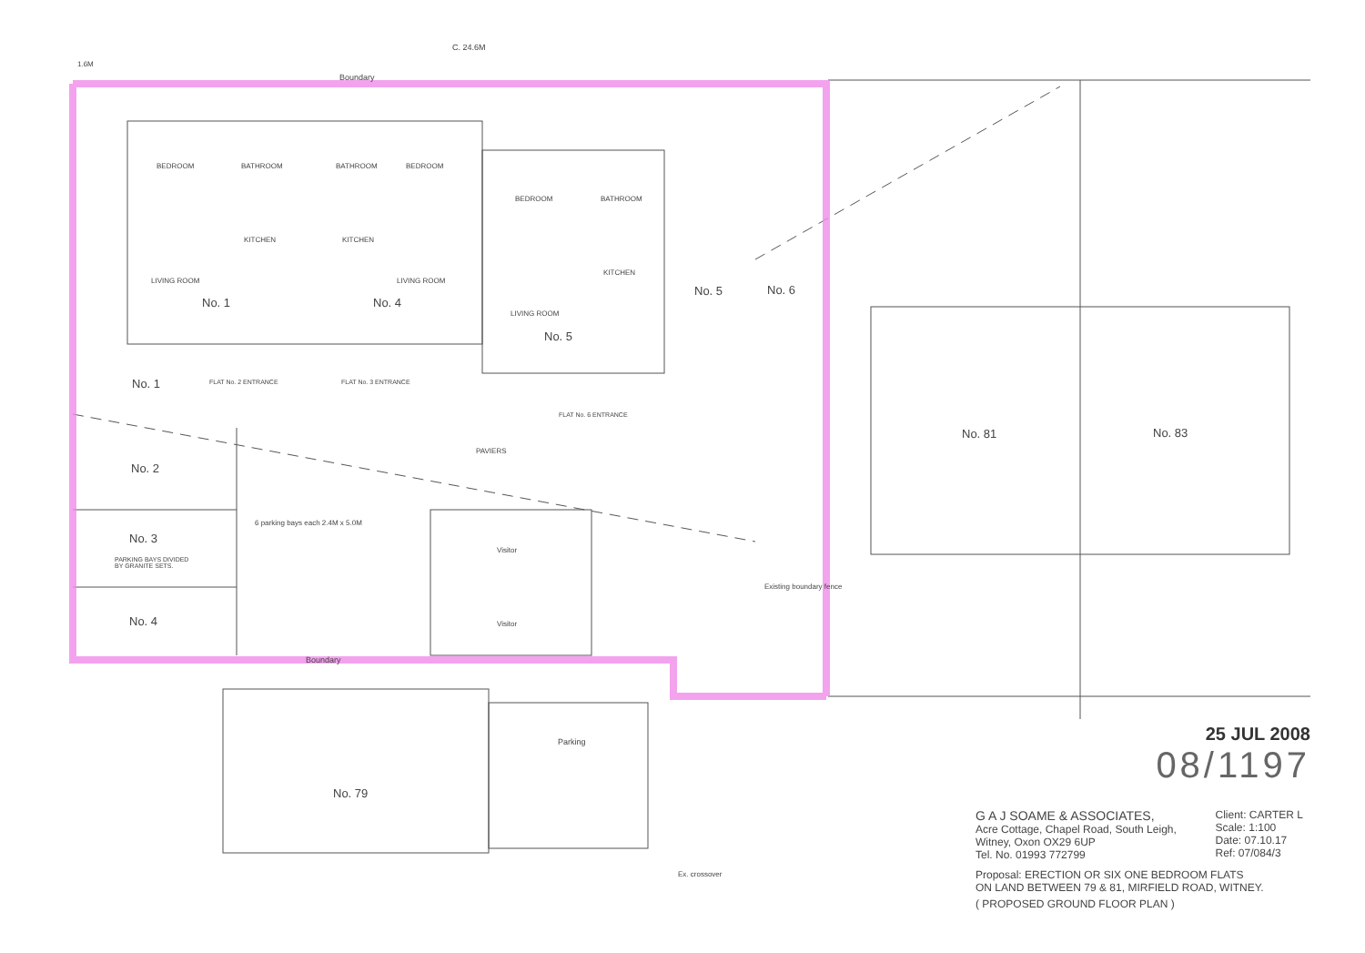C. 24.6M
Boundary
BEDROOM BATHROOM BATHROOM BEDROOM
BEDROOM BATHROOM
KITCHEN KITCHEN
KITCHEN
LIVING ROOM LIVING ROOM
LIVING ROOM
No. 1 No. 4
No. 5
No. 5 No. 6
No. 1 FLAT No. 2 ENTRANCE FLAT No. 3 ENTRANCE
FLAT No. 6 ENTRANCE
PAVIERS
No. 2
No. 3
PARKING BAYS DIVIDED
BY GRANITE SETS.
No. 4
Visitor
Visitor
Boundary
No. 81 No. 83
Parking
No. 79
Ex. crossover
1.6M
6 parking bays each 2.4M x 5.0M
Existing boundary fence
25 JUL 2008
08/1197
G A J SOAME & ASSOCIATES,
Acre Cottage, Chapel Road, South Leigh,
Witney, Oxon OX29 6UP
Tel. No. 01993 772799
Client: CARTER L
Scale: 1:100
Date: 07.10.17
Ref: 07/084/3
Proposal: ERECTION OR SIX ONE BEDROOM FLATS
ON LAND BETWEEN 79 & 81, MIRFIELD ROAD, WITNEY.
( PROPOSED GROUND FLOOR PLAN )